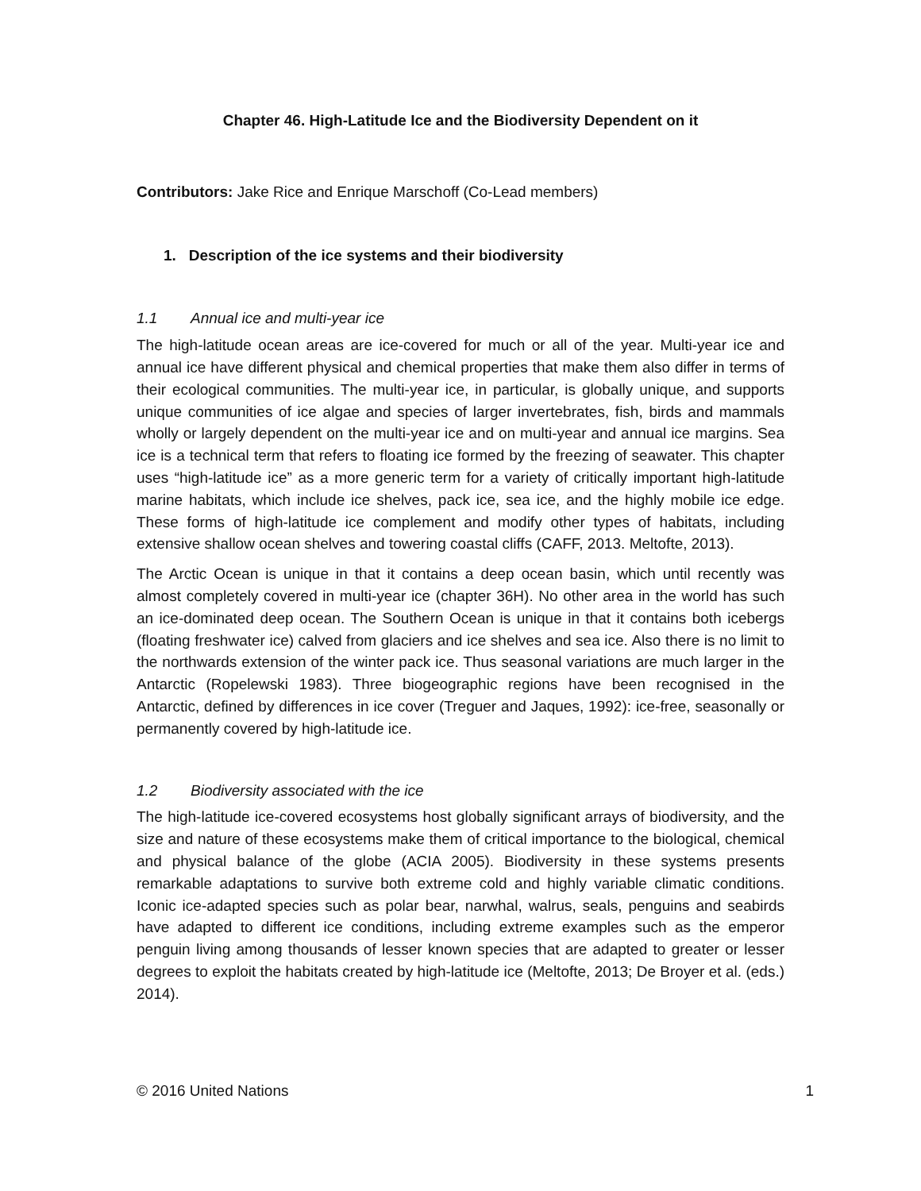Chapter 46. High-Latitude Ice and the Biodiversity Dependent on it
Contributors: Jake Rice and Enrique Marschoff (Co-Lead members)
1. Description of the ice systems and their biodiversity
1.1 Annual ice and multi-year ice
The high-latitude ocean areas are ice-covered for much or all of the year. Multi-year ice and annual ice have different physical and chemical properties that make them also differ in terms of their ecological communities. The multi-year ice, in particular, is globally unique, and supports unique communities of ice algae and species of larger invertebrates, fish, birds and mammals wholly or largely dependent on the multi-year ice and on multi-year and annual ice margins. Sea ice is a technical term that refers to floating ice formed by the freezing of seawater. This chapter uses “high-latitude ice” as a more generic term for a variety of critically important high-latitude marine habitats, which include ice shelves, pack ice, sea ice, and the highly mobile ice edge. These forms of high-latitude ice complement and modify other types of habitats, including extensive shallow ocean shelves and towering coastal cliffs (CAFF, 2013. Meltofte, 2013).
The Arctic Ocean is unique in that it contains a deep ocean basin, which until recently was almost completely covered in multi-year ice (chapter 36H). No other area in the world has such an ice-dominated deep ocean. The Southern Ocean is unique in that it contains both icebergs (floating freshwater ice) calved from glaciers and ice shelves and sea ice. Also there is no limit to the northwards extension of the winter pack ice. Thus seasonal variations are much larger in the Antarctic (Ropelewski 1983). Three biogeographic regions have been recognised in the Antarctic, defined by differences in ice cover (Treguer and Jaques, 1992): ice-free, seasonally or permanently covered by high-latitude ice.
1.2 Biodiversity associated with the ice
The high-latitude ice-covered ecosystems host globally significant arrays of biodiversity, and the size and nature of these ecosystems make them of critical importance to the biological, chemical and physical balance of the globe (ACIA 2005). Biodiversity in these systems presents remarkable adaptations to survive both extreme cold and highly variable climatic conditions. Iconic ice-adapted species such as polar bear, narwhal, walrus, seals, penguins and seabirds have adapted to different ice conditions, including extreme examples such as the emperor penguin living among thousands of lesser known species that are adapted to greater or lesser degrees to exploit the habitats created by high-latitude ice (Meltofte, 2013; De Broyer et al. (eds.) 2014).
© 2016 United Nations 1